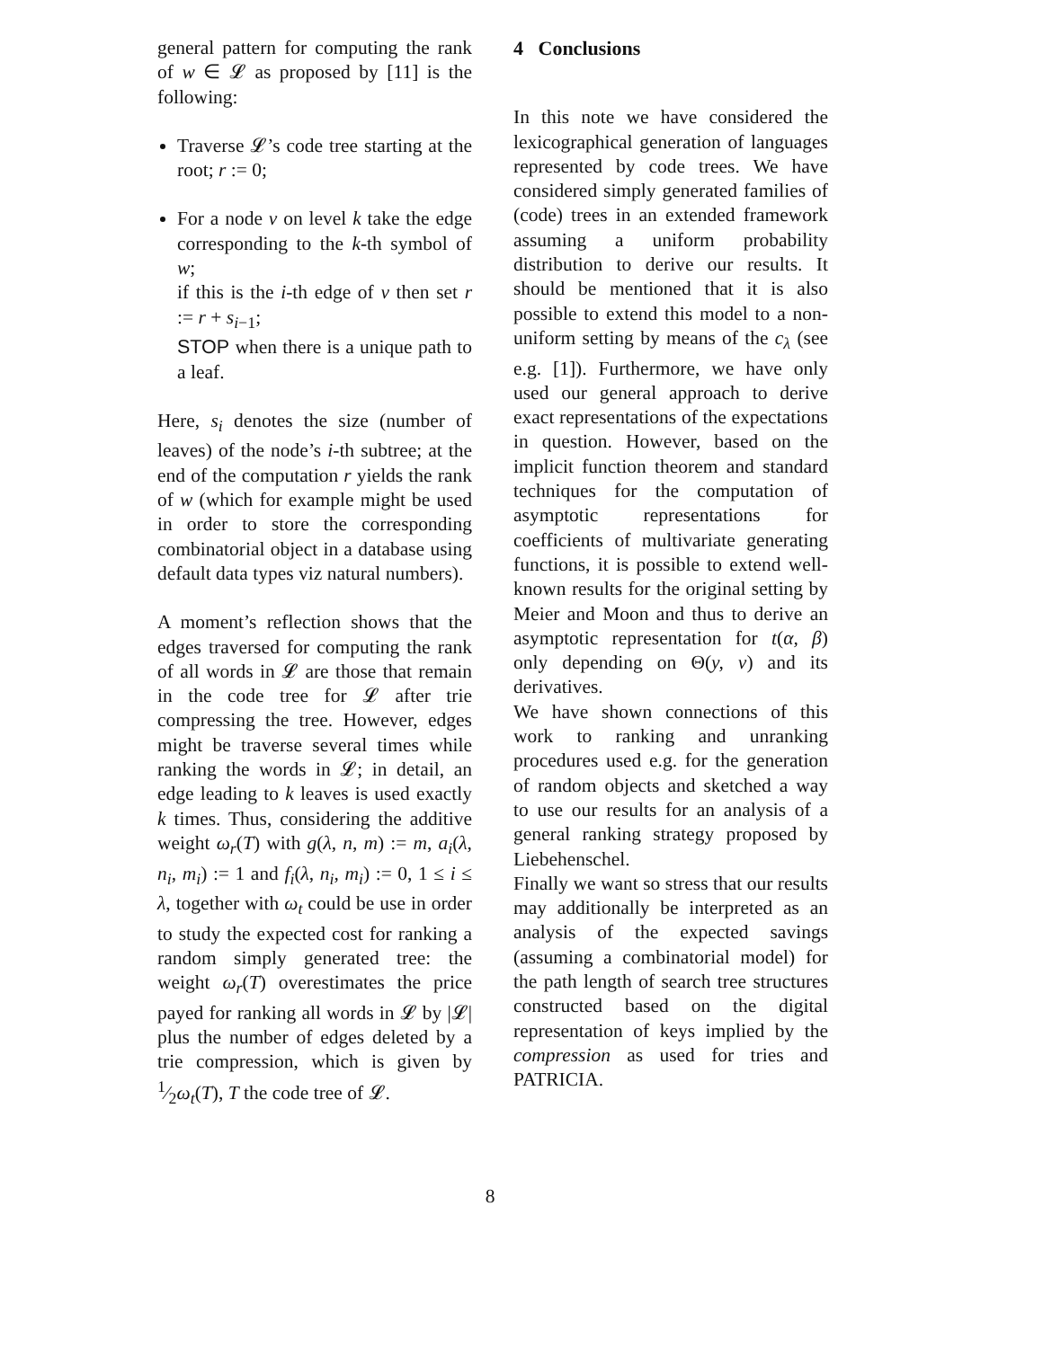general pattern for computing the rank of w ∈ 𝓛 as proposed by [11] is the following:
Traverse 𝓛’s code tree starting at the root; r := 0;
For a node v on level k take the edge corresponding to the k-th symbol of w;
if this is the i-th edge of v then set r := r + s<sub>i−1</sub>;
STOP when there is a unique path to a leaf.
Here, s<sub>i</sub> denotes the size (number of leaves) of the node’s i-th subtree; at the end of the computation r yields the rank of w (which for example might be used in order to store the corresponding combinatorial object in a database using default data types viz natural numbers).
A moment’s reflection shows that the edges traversed for computing the rank of all words in 𝓛 are those that remain in the code tree for 𝓛 after trie compressing the tree. However, edges might be traverse several times while ranking the words in 𝓛; in detail, an edge leading to k leaves is used exactly k times. Thus, considering the additive weight ω<sub>r</sub>(T) with g(λ, n, m) := m, a<sub>i</sub>(λ, n<sub>i</sub>, m<sub>i</sub>) := 1 and f<sub>i</sub>(λ, n<sub>i</sub>, m<sub>i</sub>) := 0, 1 ≤ i ≤ λ, together with ω<sub>t</sub> could be use in order to study the expected cost for ranking a random simply generated tree: the weight ω<sub>r</sub>(T) overestimates the price payed for ranking all words in 𝓛 by |𝓛| plus the number of edges deleted by a trie compression, which is given by 1⁄2ω<sub>t</sub>(T), T the code tree of 𝓛.
4 Conclusions
In this note we have considered the lexicographical generation of languages represented by code trees. We have considered simply generated families of (code) trees in an extended framework assuming a uniform probability distribution to derive our results. It should be mentioned that it is also possible to extend this model to a non-uniform setting by means of the c<sub>λ</sub> (see e.g. [1]). Furthermore, we have only used our general approach to derive exact representations of the expectations in question. However, based on the implicit function theorem and standard techniques for the computation of asymptotic representations for coefficients of multivariate generating functions, it is possible to extend well-known results for the original setting by Meier and Moon and thus to derive an asymptotic representation for t(α, β) only depending on Θ(y, v) and its derivatives.
We have shown connections of this work to ranking and unranking procedures used e.g. for the generation of random objects and sketched a way to use our results for an analysis of a general ranking strategy proposed by Liebehenschel.
Finally we want so stress that our results may additionally be interpreted as an analysis of the expected savings (assuming a combinatorial model) for the path length of search tree structures constructed based on the digital representation of keys implied by the compression as used for tries and PATRICIA.
8